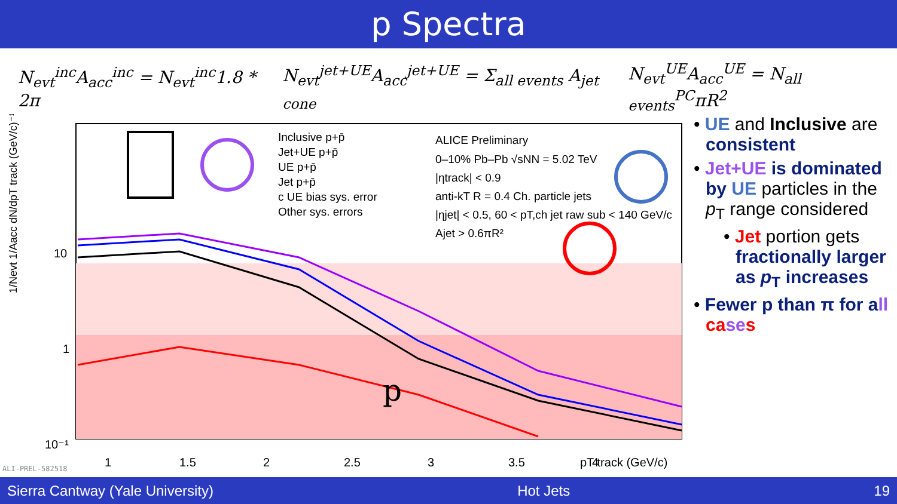p Spectra
N<sub>evt</sub><sup>inc</sup>A<sub>acc</sub><sup>inc</sup> = N<sub>evt</sub><sup>inc</sup>1.8 * 2π N<sub>evt</sub><sup>jet+UE</sup>A<sub>acc</sub><sup>jet+UE</sup> = Σ<sub>all events</sub> A<sub>jet cone</sub> N<sub>evt</sub><sup>UE</sup>A<sub>acc</sub><sup>UE</sup> = N<sub>all events</sub><sup>PC</sup>πR<sup>2</sup>
10
1
10⁻¹
1
1.5
2
2.5
3
3.5
4
Inclusive p+p̄
Jet+UE p+p̄
UE p+p̄
Jet p+p̄
c UE bias sys. error
Other sys. errors
ALICE Preliminary
0–10% Pb–Pb √sNN = 5.02 TeV
|ηtrack| < 0.9
anti-kT R = 0.4 Ch. particle jets
|ηjet| < 0.5, 60 < pT,ch jet raw sub < 140 GeV/c
Ajet > 0.6πR²
p
pT track (GeV/c)
1/Nevt 1/Aacc dN/dpT track (GeV/c)⁻¹
ALI-PREL-582518
• UE and Inclusive are consistent
• Jet+UE is dominated by UE particles in the p<sub>T</sub> range considered
• Jet portion gets fractionally larger as p<sub>T</sub> increases
• Fewer p than π for a ll ca se s
Sierra Cantway (Yale University) Hot Jets 19